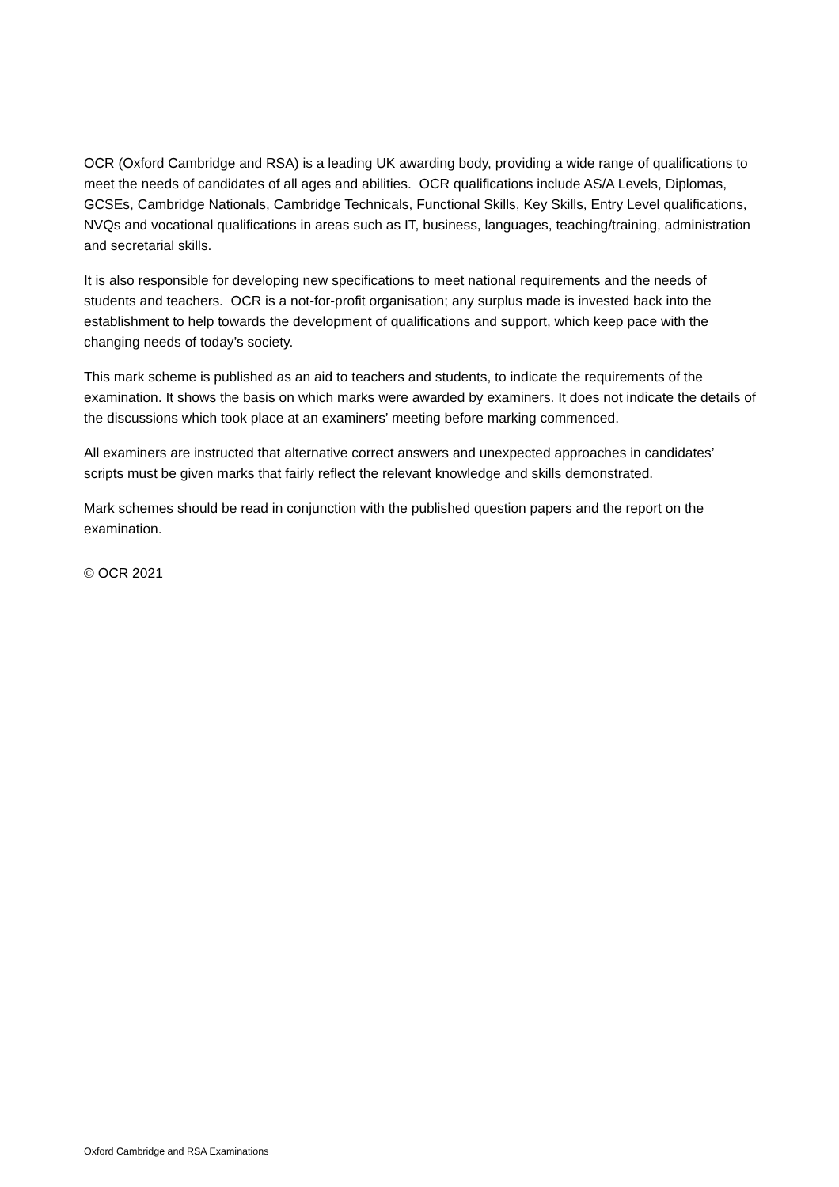OCR (Oxford Cambridge and RSA) is a leading UK awarding body, providing a wide range of qualifications to meet the needs of candidates of all ages and abilities. OCR qualifications include AS/A Levels, Diplomas, GCSEs, Cambridge Nationals, Cambridge Technicals, Functional Skills, Key Skills, Entry Level qualifications, NVQs and vocational qualifications in areas such as IT, business, languages, teaching/training, administration and secretarial skills.
It is also responsible for developing new specifications to meet national requirements and the needs of students and teachers. OCR is a not-for-profit organisation; any surplus made is invested back into the establishment to help towards the development of qualifications and support, which keep pace with the changing needs of today’s society.
This mark scheme is published as an aid to teachers and students, to indicate the requirements of the examination. It shows the basis on which marks were awarded by examiners. It does not indicate the details of the discussions which took place at an examiners’ meeting before marking commenced.
All examiners are instructed that alternative correct answers and unexpected approaches in candidates’ scripts must be given marks that fairly reflect the relevant knowledge and skills demonstrated.
Mark schemes should be read in conjunction with the published question papers and the report on the examination.
© OCR 2021
Oxford Cambridge and RSA Examinations